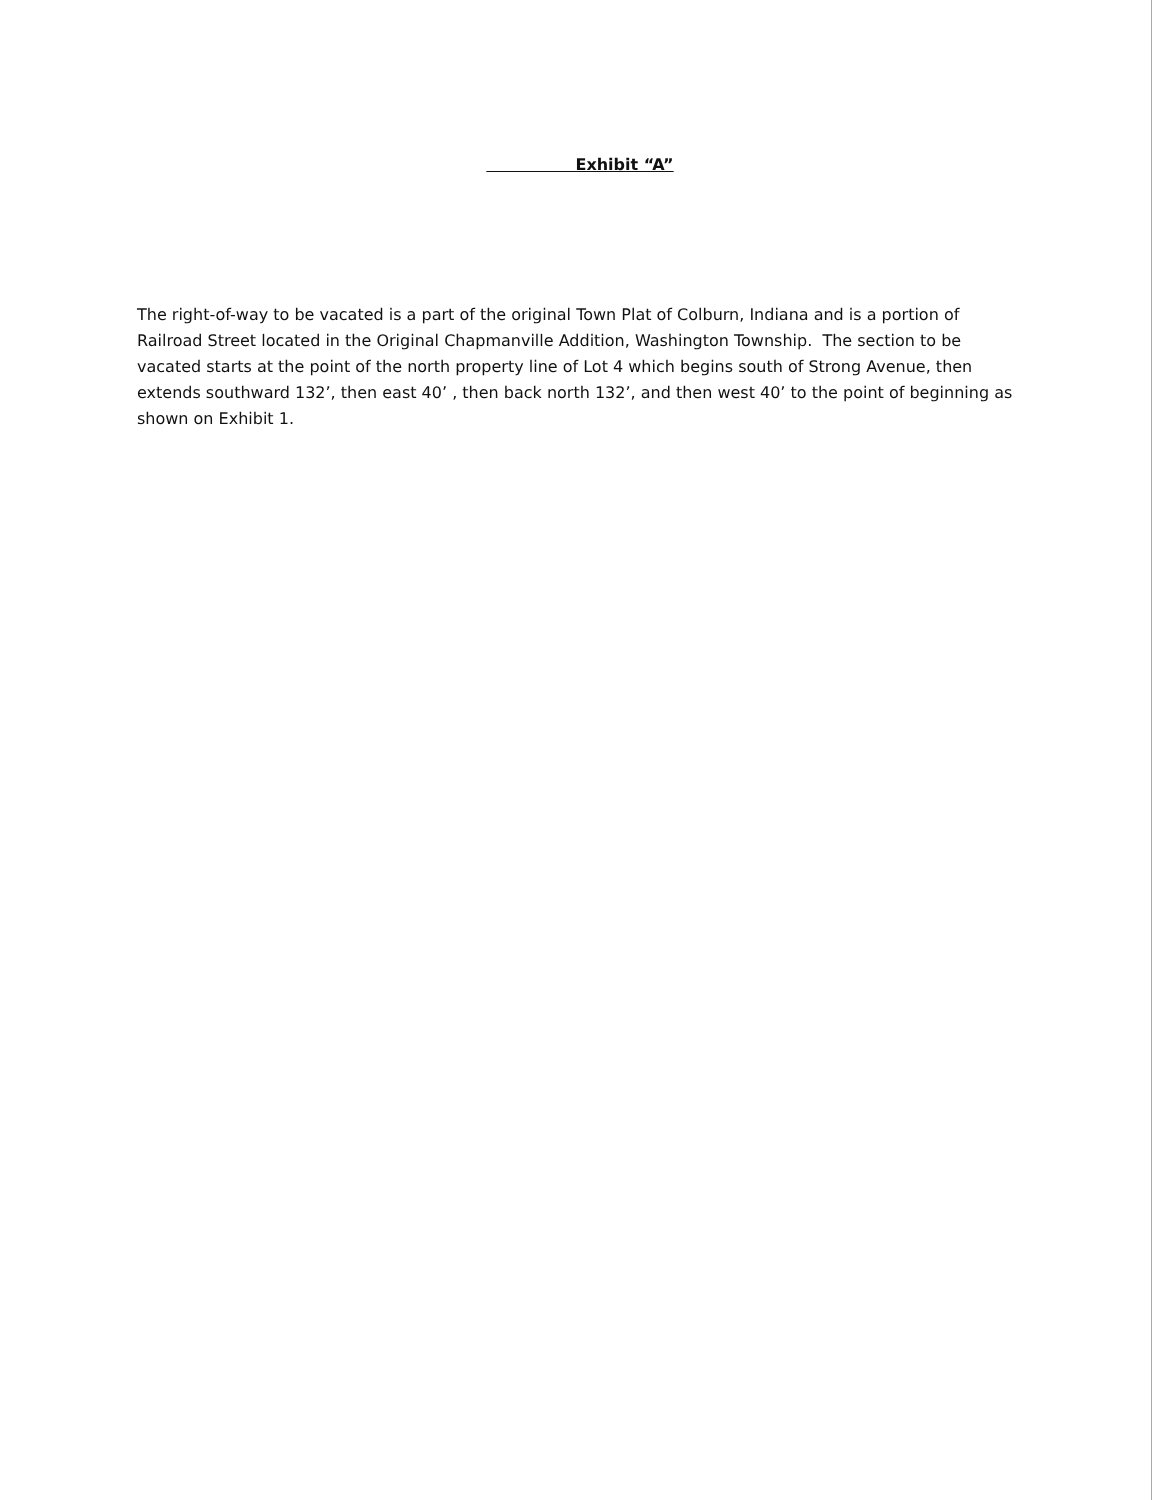Exhibit “A”
The right-of-way to be vacated is a part of the original Town Plat of Colburn, Indiana and is a portion of Railroad Street located in the Original Chapmanville Addition, Washington Township. The section to be vacated starts at the point of the north property line of Lot 4 which begins south of Strong Avenue, then extends southward 132’, then east 40’ , then back north 132’, and then west 40’ to the point of beginning as shown on Exhibit 1.